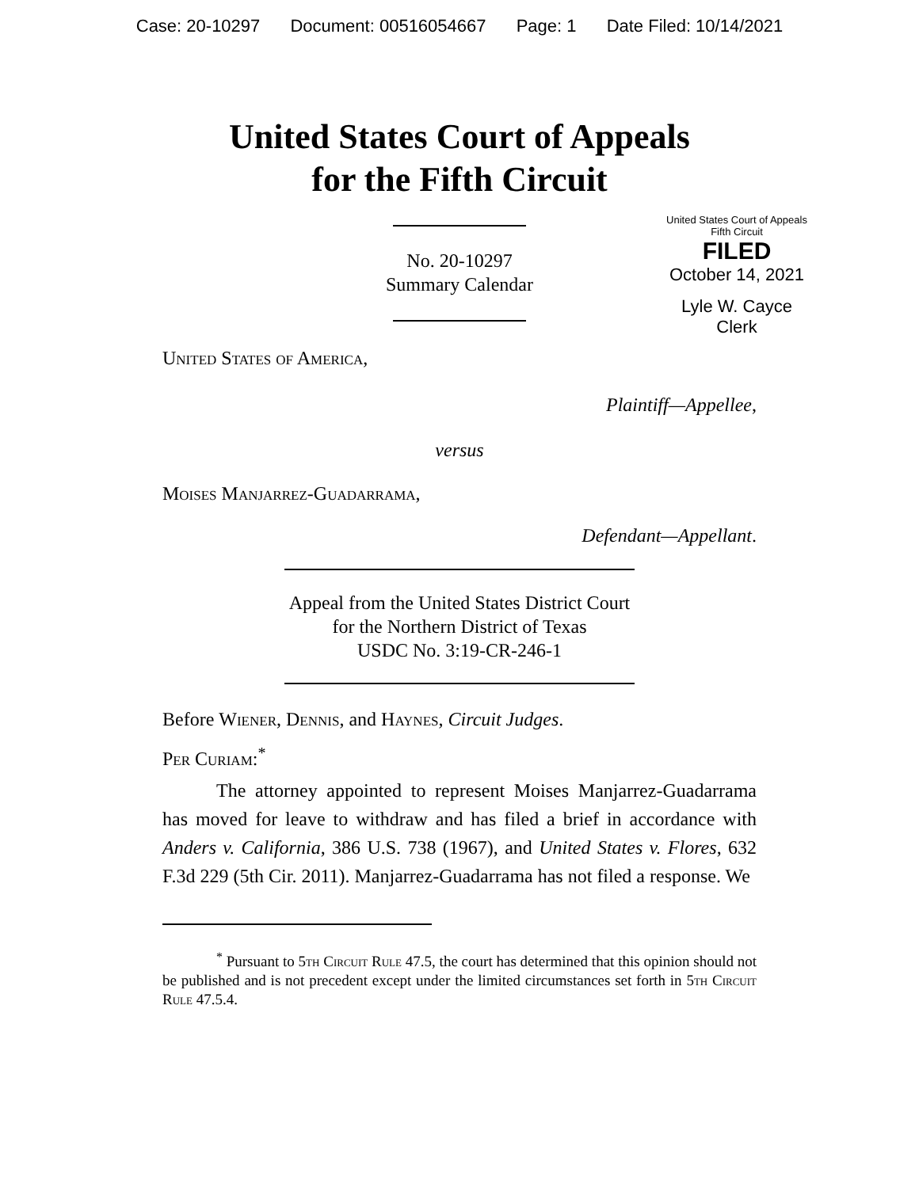Case: 20-10297 Document: 00516054667 Page: 1 Date Filed: 10/14/2021
United States Court of Appeals
for the Fifth Circuit
United States Court of Appeals
Fifth Circuit
FILED
October 14, 2021
Lyle W. Cayce
Clerk
No. 20-10297
Summary Calendar
United States of America,
Plaintiff—Appellee,
versus
Moises Manjarrez-Guadarrama,
Defendant—Appellant.
Appeal from the United States District Court
for the Northern District of Texas
USDC No. 3:19-CR-246-1
Before Wiener, Dennis, and Haynes, Circuit Judges.
Per Curiam:<sup>*</sup>
The attorney appointed to represent Moises Manjarrez-Guadarrama has moved for leave to withdraw and has filed a brief in accordance with Anders v. California, 386 U.S. 738 (1967), and United States v. Flores, 632 F.3d 229 (5th Cir. 2011). Manjarrez-Guadarrama has not filed a response. We
<sup>*</sup> Pursuant to 5th Circuit Rule 47.5, the court has determined that this opinion should not be published and is not precedent except under the limited circumstances set forth in 5th Circuit Rule 47.5.4.